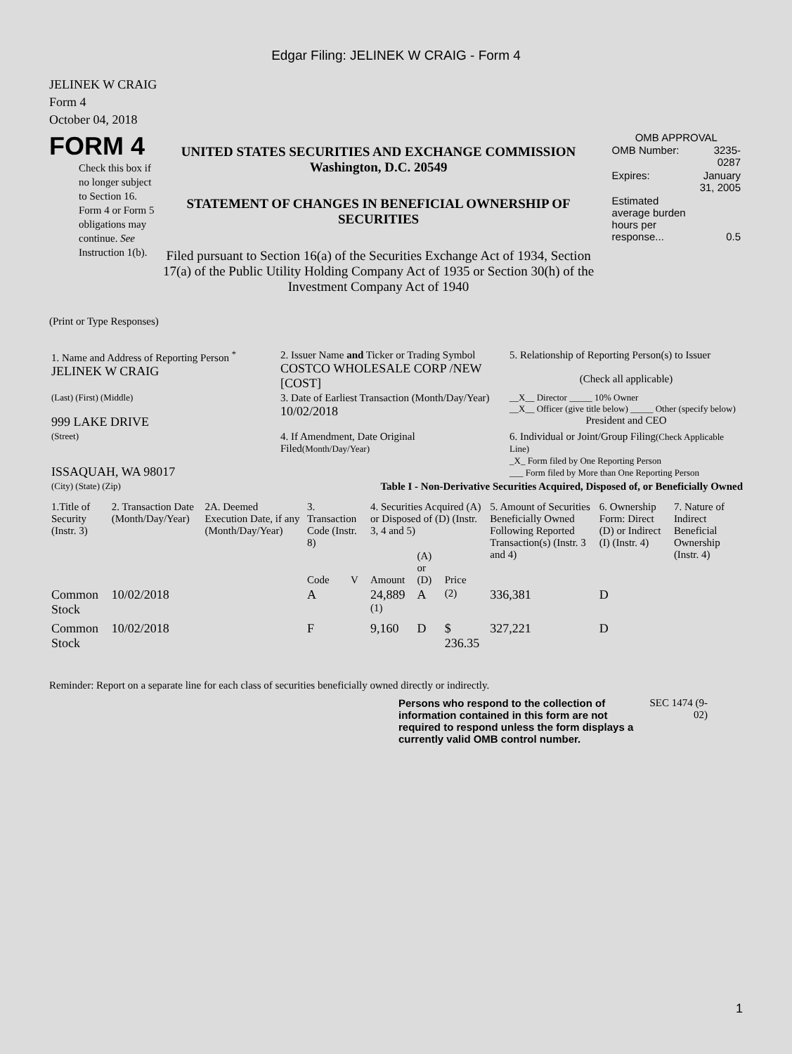Edgar Filing: JELINEK W CRAIG - Form 4
JELINEK W CRAIG
Form 4
October 04, 2018
FORM 4
Check this box if no longer subject to Section 16. Form 4 or Form 5 obligations may continue. See Instruction 1(b).
UNITED STATES SECURITIES AND EXCHANGE COMMISSION
Washington, D.C. 20549
STATEMENT OF CHANGES IN BENEFICIAL OWNERSHIP OF SECURITIES
Filed pursuant to Section 16(a) of the Securities Exchange Act of 1934, Section 17(a) of the Public Utility Holding Company Act of 1935 or Section 30(h) of the Investment Company Act of 1940
OMB APPROVAL
| OMB Number: | 3235-0287 |
| Expires: | January 31, 2005 |
| Estimated average burden hours per response... | 0.5 |
(Print or Type Responses)
| 1. Name and Address of Reporting Person <sup>*</sup> JELINEK W CRAIG | 2. Issuer Name and Ticker or Trading Symbol COSTCO WHOLESALE CORP /NEW [COST] | 5. Relationship of Reporting Person(s) to Issuer (Check all applicable) |
| (Last) (First) (Middle) 999 LAKE DRIVE | 3. Date of Earliest Transaction (Month/Day/Year) 10/02/2018 | __X__ Director _____ 10% Owner __X__ Officer (give title below) _____ Other (specify below) President and CEO |
| (Street) ISSAQUAH, WA 98017 | 4. If Amendment, Date Original Filed (Month/Day/Year) | 6. Individual or Joint/Group Filing (Check Applicable Line) _X_ Form filed by One Reporting Person ___ Form filed by More than One Reporting Person |
| (City) (State) (Zip) | Table I - Non-Derivative Securities Acquired, Disposed of, or Beneficially Owned | |
| 1.Title of Security (Instr. 3) | 2. Transaction Date (Month/Day/Year) | 2A. Deemed Execution Date, if any (Month/Day/Year) | 3. Transaction Code (Instr. 8) | | 4. Securities Acquired (A) or Disposed of (D) (Instr. 3, 4 and 5) | | | 5. Amount of Securities Beneficially Owned Following Reported Transaction(s) (Instr. 3 and 4) | 6. Ownership Form: Direct (D) or Indirect (I) (Instr. 4) | 7. Nature of Indirect Beneficial Ownership (Instr. 4) |
| --- | --- | --- | --- | --- | --- | --- | --- | --- | --- | --- |
| | | | Code | V | Amount | (A) or (D) | Price | | | |
| Common Stock | 10/02/2018 | | A | | 24,889 <sup>(1)</sup> | A | <sup>(2)</sup> | 336,381 | D | |
| Common Stock | 10/02/2018 | | F | | 9,160 | D | $ 236.35 | 327,221 | D | |
Reminder: Report on a separate line for each class of securities beneficially owned directly or indirectly.
Persons who respond to the collection of information contained in this form are not required to respond unless the form displays a currently valid OMB control number.
SEC 1474 (9-02)
1